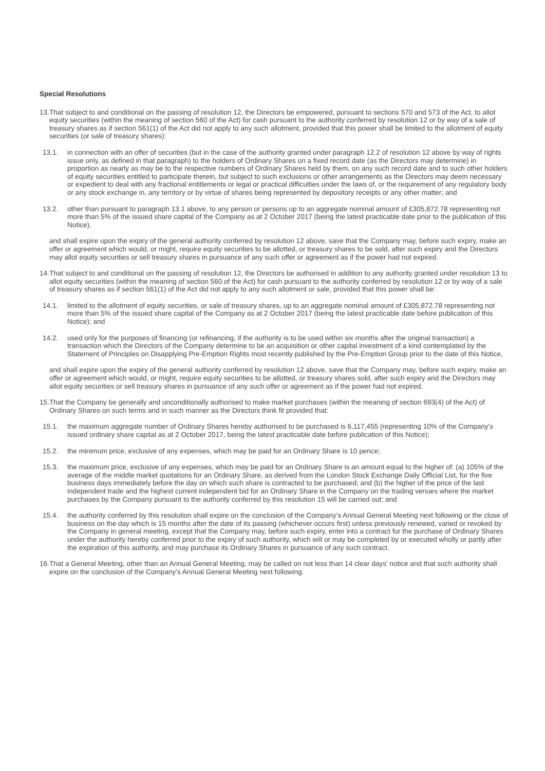Special Resolutions
13. That subject to and conditional on the passing of resolution 12, the Directors be empowered, pursuant to sections 570 and 573 of the Act, to allot equity securities (within the meaning of section 560 of the Act) for cash pursuant to the authority conferred by resolution 12 or by way of a sale of treasury shares as if section 561(1) of the Act did not apply to any such allotment, provided that this power shall be limited to the allotment of equity securities (or sale of treasury shares):
13.1. in connection with an offer of securities (but in the case of the authority granted under paragraph 12.2 of resolution 12 above by way of rights issue only, as defined in that paragraph) to the holders of Ordinary Shares on a fixed record date (as the Directors may determine) in proportion as nearly as may be to the respective numbers of Ordinary Shares held by them, on any such record date and to such other holders of equity securities entitled to participate therein, but subject to such exclusions or other arrangements as the Directors may deem necessary or expedient to deal with any fractional entitlements or legal or practical difficulties under the laws of, or the requirement of any regulatory body or any stock exchange in, any territory or by virtue of shares being represented by depository receipts or any other matter; and
13.2. other than pursuant to paragraph 13.1 above, to any person or persons up to an aggregate nominal amount of £305,872.78 representing not more than 5% of the issued share capital of the Company as at 2 October 2017 (being the latest practicable date prior to the publication of this Notice),
and shall expire upon the expiry of the general authority conferred by resolution 12 above, save that the Company may, before such expiry, make an offer or agreement which would, or might, require equity securities to be allotted, or treasury shares to be sold, after such expiry and the Directors may allot equity securities or sell treasury shares in pursuance of any such offer or agreement as if the power had not expired.
14. That subject to and conditional on the passing of resolution 12, the Directors be authorised in addition to any authority granted under resolution 13 to allot equity securities (within the meaning of section 560 of the Act) for cash pursuant to the authority conferred by resolution 12 or by way of a sale of treasury shares as if section 561(1) of the Act did not apply to any such allotment or sale, provided that this power shall be:
14.1. limited to the allotment of equity securities, or sale of treasury shares, up to an aggregate nominal amount of £305,872.78 representing not more than 5% of the issued share capital of the Company as at 2 October 2017 (being the latest practicable date before publication of this Notice); and
14.2. used only for the purposes of financing (or refinancing, if the authority is to be used within six months after the original transaction) a transaction which the Directors of the Company determine to be an acquisition or other capital investment of a kind contemplated by the Statement of Principles on Disapplying Pre-Emption Rights most recently published by the Pre-Emption Group prior to the date of this Notice,
and shall expire upon the expiry of the general authority conferred by resolution 12 above, save that the Company may, before such expiry, make an offer or agreement which would, or might, require equity securities to be allotted, or treasury shares sold, after such expiry and the Directors may allot equity securities or sell treasury shares in pursuance of any such offer or agreement as if the power had not expired.
15. That the Company be generally and unconditionally authorised to make market purchases (within the meaning of section 693(4) of the Act) of Ordinary Shares on such terms and in such manner as the Directors think fit provided that:
15.1. the maximum aggregate number of Ordinary Shares hereby authorised to be purchased is 6,117,455 (representing 10% of the Company's issued ordinary share capital as at 2 October 2017, being the latest practicable date before publication of this Notice);
15.2. the minimum price, exclusive of any expenses, which may be paid for an Ordinary Share is 10 pence;
15.3. the maximum price, exclusive of any expenses, which may be paid for an Ordinary Share is an amount equal to the higher of: (a) 105% of the average of the middle market quotations for an Ordinary Share, as derived from the London Stock Exchange Daily Official List, for the five business days immediately before the day on which such share is contracted to be purchased; and (b) the higher of the price of the last independent trade and the highest current independent bid for an Ordinary Share in the Company on the trading venues where the market purchases by the Company pursuant to the authority conferred by this resolution 15 will be carried out; and
15.4. the authority conferred by this resolution shall expire on the conclusion of the Company's Annual General Meeting next following or the close of business on the day which is 15 months after the date of its passing (whichever occurs first) unless previously renewed, varied or revoked by the Company in general meeting, except that the Company may, before such expiry, enter into a contract for the purchase of Ordinary Shares under the authority hereby conferred prior to the expiry of such authority, which will or may be completed by or executed wholly or partly after the expiration of this authority, and may purchase its Ordinary Shares in pursuance of any such contract.
16. That a General Meeting, other than an Annual General Meeting, may be called on not less than 14 clear days' notice and that such authority shall expire on the conclusion of the Company's Annual General Meeting next following.